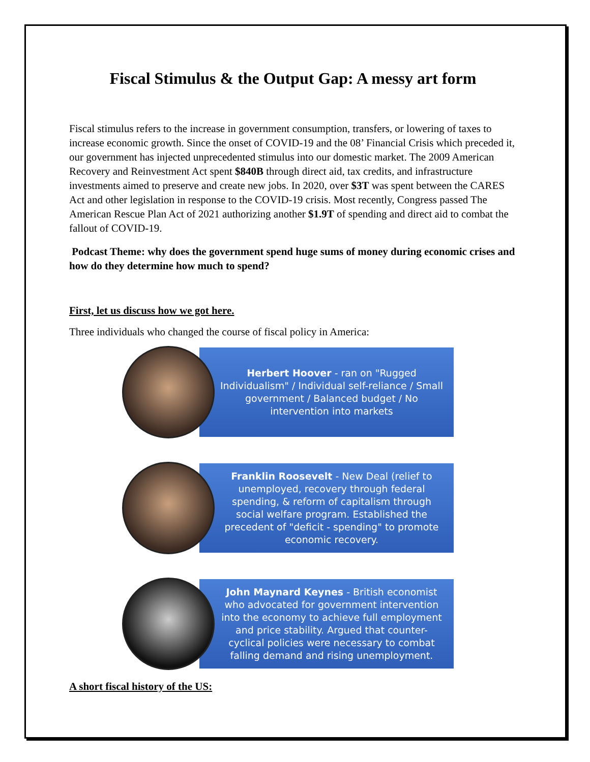Fiscal Stimulus & the Output Gap: A messy art form
Fiscal stimulus refers to the increase in government consumption, transfers, or lowering of taxes to increase economic growth. Since the onset of COVID-19 and the 08’ Financial Crisis which preceded it, our government has injected unprecedented stimulus into our domestic market. The 2009 American Recovery and Reinvestment Act spent $840B through direct aid, tax credits, and infrastructure investments aimed to preserve and create new jobs. In 2020, over $3T was spent between the CARES Act and other legislation in response to the COVID-19 crisis. Most recently, Congress passed The American Rescue Plan Act of 2021 authorizing another $1.9T of spending and direct aid to combat the fallout of COVID-19.
Podcast Theme: why does the government spend huge sums of money during economic crises and how do they determine how much to spend?
First, let us discuss how we got here.
Three individuals who changed the course of fiscal policy in America:
Herbert Hoover - ran on "Rugged Individualism" / Individual self-reliance / Small government / Balanced budget / No intervention into markets
Franklin Roosevelt - New Deal (relief to unemployed, recovery through federal spending, & reform of capitalism through social welfare program. Established the precedent of "deficit - spending" to promote economic recovery.
John Maynard Keynes - British economist who advocated for government intervention into the economy to achieve full employment and price stability. Argued that counter-cyclical policies were necessary to combat falling demand and rising unemployment.
A short fiscal history of the US: